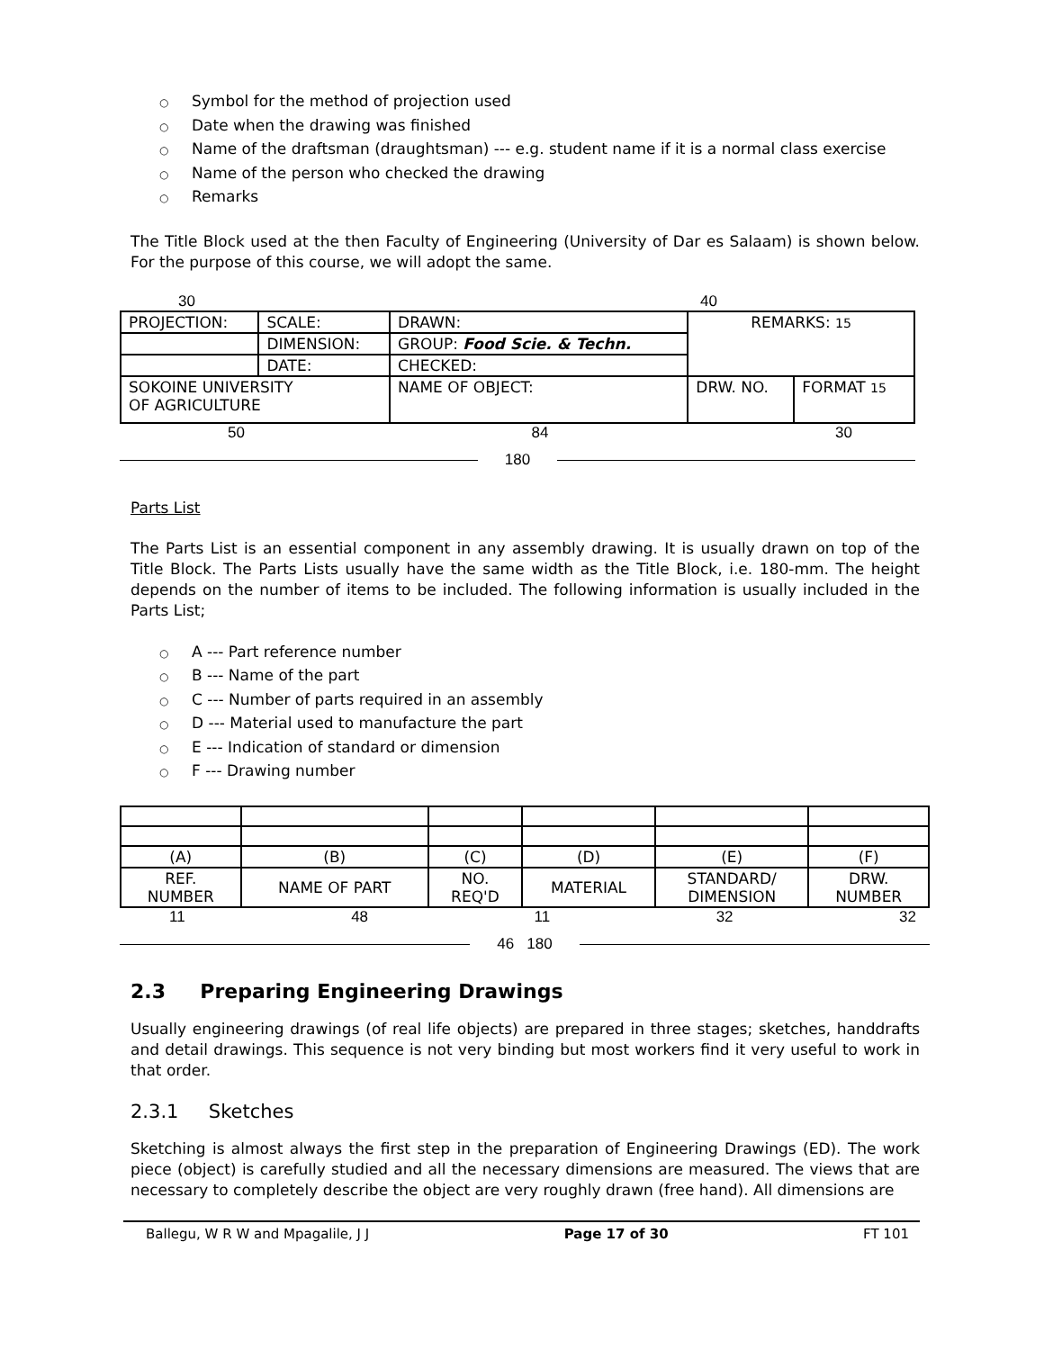○ Symbol for the method of projection used
○ Date when the drawing was finished
○ Name of the draftsman (draughtsman) --- e.g. student name if it is a normal class exercise
○ Name of the person who checked the drawing
○ Remarks
The Title Block used at the then Faculty of Engineering (University of Dar es Salaam) is shown below. For the purpose of this course, we will adopt the same.
30 40
| PROJECTION: | SCALE: | DRAWN: | REMARKS: 15 | |
| | DIMENSION: | GROUP: Food Scie. & Techn. | | |
| | DATE: | CHECKED: | | |
| SOKOINE UNIVERSITY OF AGRICULTURE | | NAME OF OBJECT: | DRW. NO. | FORMAT 15 |
50 84 30
180
Parts List
The Parts List is an essential component in any assembly drawing. It is usually drawn on top of the Title Block. The Parts Lists usually have the same width as the Title Block, i.e. 180-mm. The height depends on the number of items to be included. The following information is usually included in the Parts List;
○ A --- Part reference number
○ B --- Name of the part
○ C --- Number of parts required in an assembly
○ D --- Material used to manufacture the part
○ E --- Indication of standard or dimension
○ F --- Drawing number
| (A) | (B) | (C) | (D) | (E) | (F) |
| REF. NUMBER | NAME OF PART | NO. REQ'D | MATERIAL | STANDARD/ DIMENSION | DRW. NUMBER |
11 48 11 32 32
46 180
2.3 Preparing Engineering Drawings
Usually engineering drawings (of real life objects) are prepared in three stages; sketches, handdrafts and detail drawings. This sequence is not very binding but most workers find it very useful to work in that order.
2.3.1 Sketches
Sketching is almost always the first step in the preparation of Engineering Drawings (ED). The work piece (object) is carefully studied and all the necessary dimensions are measured. The views that are necessary to completely describe the object are very roughly drawn (free hand). All dimensions are
Ballegu, W R W and Mpagalile, J J Page 17 of 30 FT 101